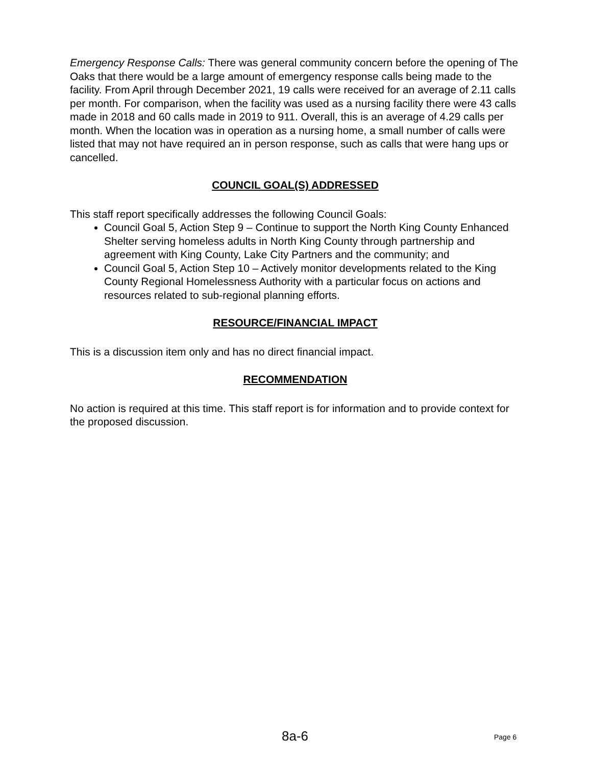Emergency Response Calls: There was general community concern before the opening of The Oaks that there would be a large amount of emergency response calls being made to the facility. From April through December 2021, 19 calls were received for an average of 2.11 calls per month. For comparison, when the facility was used as a nursing facility there were 43 calls made in 2018 and 60 calls made in 2019 to 911. Overall, this is an average of 4.29 calls per month. When the location was in operation as a nursing home, a small number of calls were listed that may not have required an in person response, such as calls that were hang ups or cancelled.
COUNCIL GOAL(S) ADDRESSED
This staff report specifically addresses the following Council Goals:
Council Goal 5, Action Step 9 – Continue to support the North King County Enhanced Shelter serving homeless adults in North King County through partnership and agreement with King County, Lake City Partners and the community; and
Council Goal 5, Action Step 10 – Actively monitor developments related to the King County Regional Homelessness Authority with a particular focus on actions and resources related to sub-regional planning efforts.
RESOURCE/FINANCIAL IMPACT
This is a discussion item only and has no direct financial impact.
RECOMMENDATION
No action is required at this time. This staff report is for information and to provide context for the proposed discussion.
8a-6 Page 6